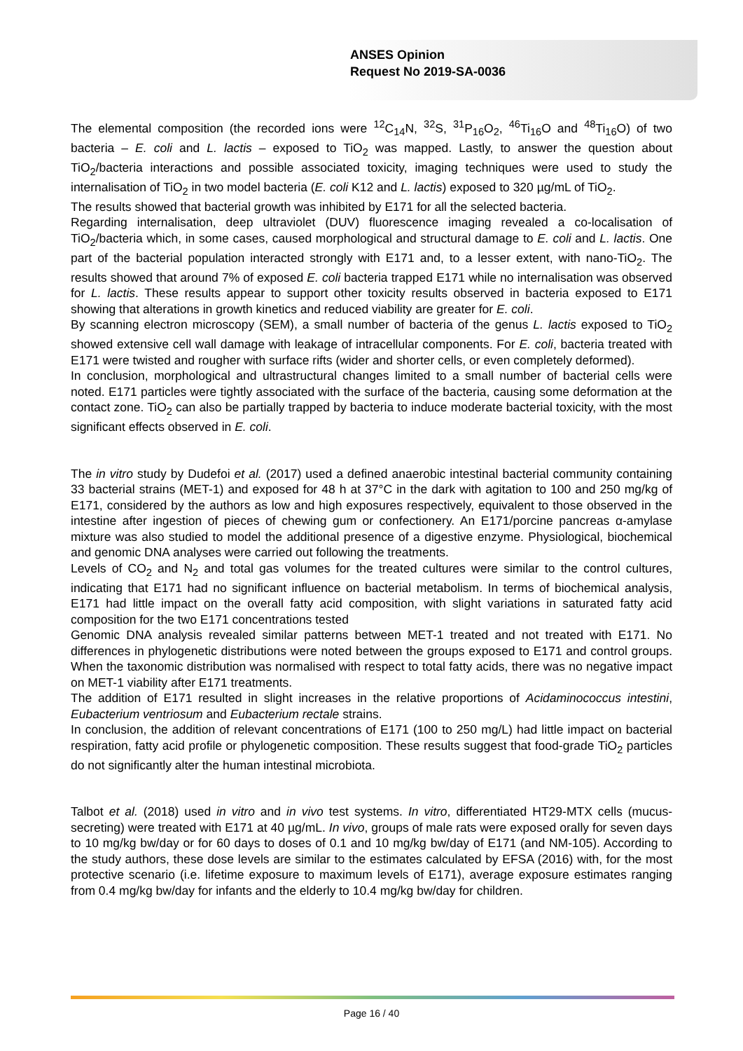ANSES Opinion
Request No 2019-SA-0036
The elemental composition (the recorded ions were <sup>12</sup>C<sub>14</sub>N, <sup>32</sup>S, <sup>31</sup>P<sub>16</sub>O<sub>2</sub>, <sup>46</sup>Ti<sub>16</sub>O and <sup>48</sup>Ti<sub>16</sub>O) of two bacteria – E. coli and L. lactis – exposed to TiO<sub>2</sub> was mapped. Lastly, to answer the question about TiO<sub>2</sub>/bacteria interactions and possible associated toxicity, imaging techniques were used to study the internalisation of TiO<sub>2</sub> in two model bacteria (E. coli K12 and L. lactis) exposed to 320 µg/mL of TiO<sub>2</sub>.
The results showed that bacterial growth was inhibited by E171 for all the selected bacteria.
Regarding internalisation, deep ultraviolet (DUV) fluorescence imaging revealed a co-localisation of TiO<sub>2</sub>/bacteria which, in some cases, caused morphological and structural damage to E. coli and L. lactis. One part of the bacterial population interacted strongly with E171 and, to a lesser extent, with nano-TiO<sub>2</sub>. The results showed that around 7% of exposed E. coli bacteria trapped E171 while no internalisation was observed for L. lactis. These results appear to support other toxicity results observed in bacteria exposed to E171 showing that alterations in growth kinetics and reduced viability are greater for E. coli.
By scanning electron microscopy (SEM), a small number of bacteria of the genus L. lactis exposed to TiO<sub>2</sub> showed extensive cell wall damage with leakage of intracellular components. For E. coli, bacteria treated with E171 were twisted and rougher with surface rifts (wider and shorter cells, or even completely deformed).
In conclusion, morphological and ultrastructural changes limited to a small number of bacterial cells were noted. E171 particles were tightly associated with the surface of the bacteria, causing some deformation at the contact zone. TiO<sub>2</sub> can also be partially trapped by bacteria to induce moderate bacterial toxicity, with the most significant effects observed in E. coli.
The in vitro study by Dudefoi et al. (2017) used a defined anaerobic intestinal bacterial community containing 33 bacterial strains (MET-1) and exposed for 48 h at 37°C in the dark with agitation to 100 and 250 mg/kg of E171, considered by the authors as low and high exposures respectively, equivalent to those observed in the intestine after ingestion of pieces of chewing gum or confectionery. An E171/porcine pancreas α-amylase mixture was also studied to model the additional presence of a digestive enzyme. Physiological, biochemical and genomic DNA analyses were carried out following the treatments.
Levels of CO<sub>2</sub> and N<sub>2</sub> and total gas volumes for the treated cultures were similar to the control cultures, indicating that E171 had no significant influence on bacterial metabolism. In terms of biochemical analysis, E171 had little impact on the overall fatty acid composition, with slight variations in saturated fatty acid composition for the two E171 concentrations tested
Genomic DNA analysis revealed similar patterns between MET-1 treated and not treated with E171. No differences in phylogenetic distributions were noted between the groups exposed to E171 and control groups. When the taxonomic distribution was normalised with respect to total fatty acids, there was no negative impact on MET-1 viability after E171 treatments.
The addition of E171 resulted in slight increases in the relative proportions of Acidaminococcus intestini, Eubacterium ventriosum and Eubacterium rectale strains.
In conclusion, the addition of relevant concentrations of E171 (100 to 250 mg/L) had little impact on bacterial respiration, fatty acid profile or phylogenetic composition. These results suggest that food-grade TiO<sub>2</sub> particles do not significantly alter the human intestinal microbiota.
Talbot et al. (2018) used in vitro and in vivo test systems. In vitro, differentiated HT29-MTX cells (mucus-secreting) were treated with E171 at 40 µg/mL. In vivo, groups of male rats were exposed orally for seven days to 10 mg/kg bw/day or for 60 days to doses of 0.1 and 10 mg/kg bw/day of E171 (and NM-105). According to the study authors, these dose levels are similar to the estimates calculated by EFSA (2016) with, for the most protective scenario (i.e. lifetime exposure to maximum levels of E171), average exposure estimates ranging from 0.4 mg/kg bw/day for infants and the elderly to 10.4 mg/kg bw/day for children.
Page 16 / 40